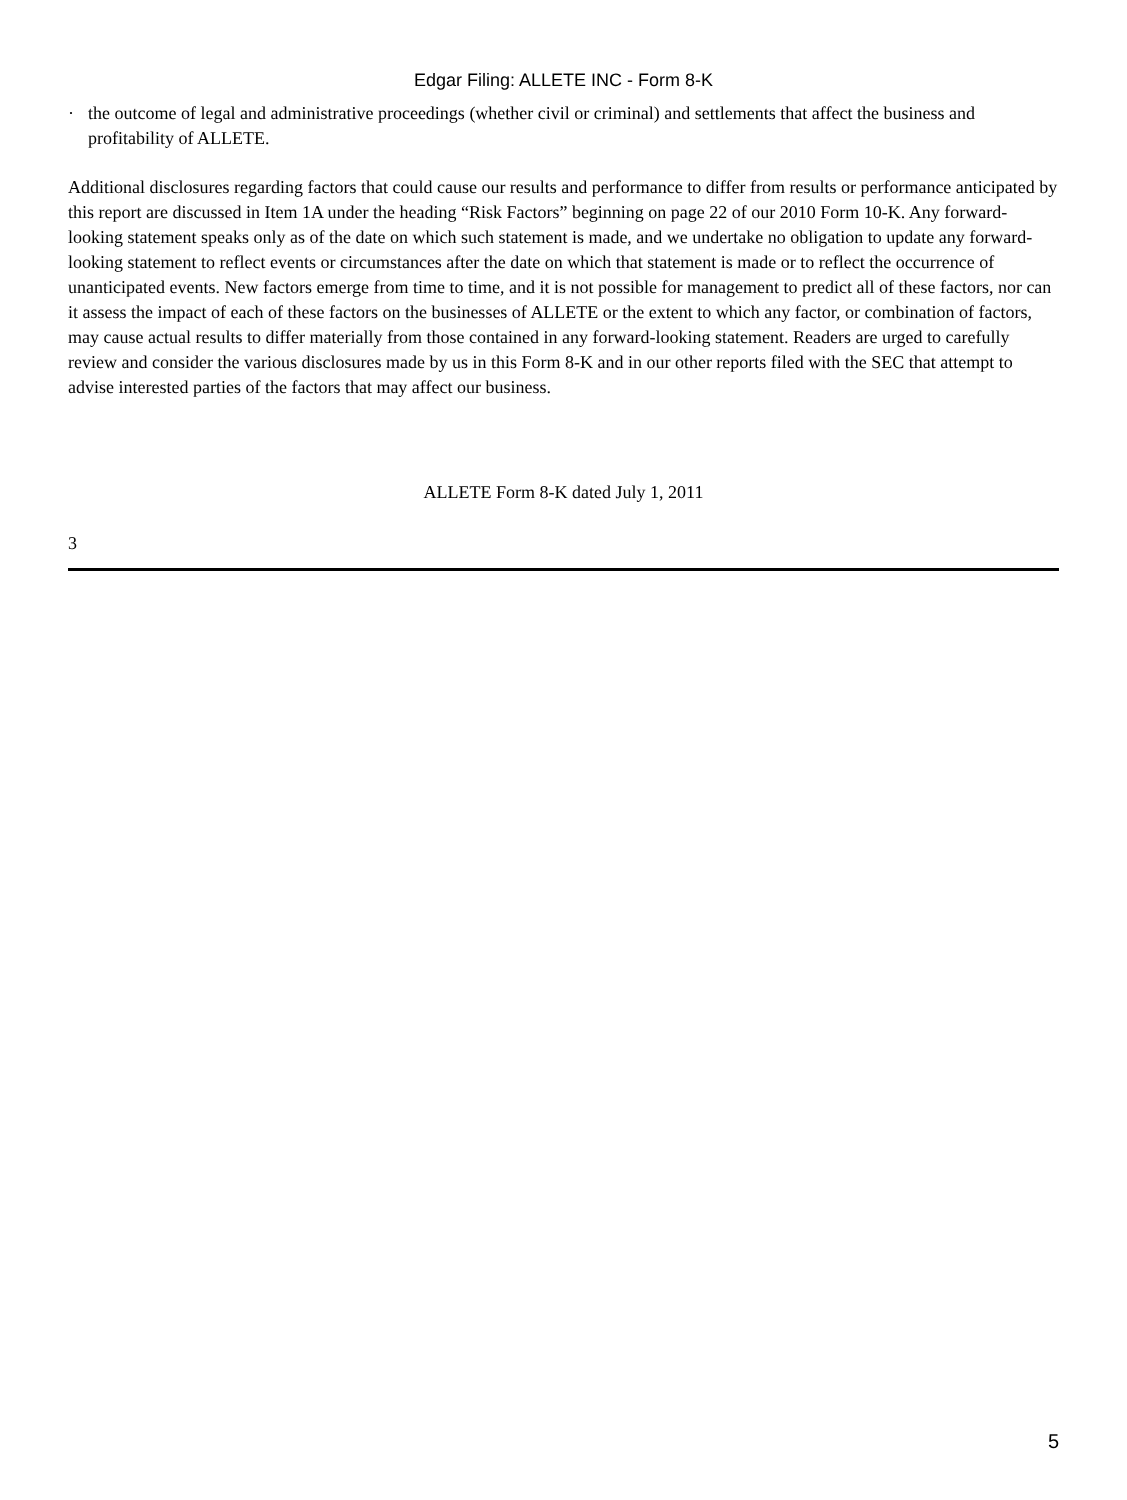Edgar Filing: ALLETE INC - Form 8-K
· the outcome of legal and administrative proceedings (whether civil or criminal) and settlements that affect the business and profitability of ALLETE.
Additional disclosures regarding factors that could cause our results and performance to differ from results or performance anticipated by this report are discussed in Item 1A under the heading “Risk Factors” beginning on page 22 of our 2010 Form 10-K. Any forward-looking statement speaks only as of the date on which such statement is made, and we undertake no obligation to update any forward-looking statement to reflect events or circumstances after the date on which that statement is made or to reflect the occurrence of unanticipated events. New factors emerge from time to time, and it is not possible for management to predict all of these factors, nor can it assess the impact of each of these factors on the businesses of ALLETE or the extent to which any factor, or combination of factors, may cause actual results to differ materially from those contained in any forward-looking statement. Readers are urged to carefully review and consider the various disclosures made by us in this Form 8-K and in our other reports filed with the SEC that attempt to advise interested parties of the factors that may affect our business.
ALLETE Form 8-K dated July 1, 2011
3
5